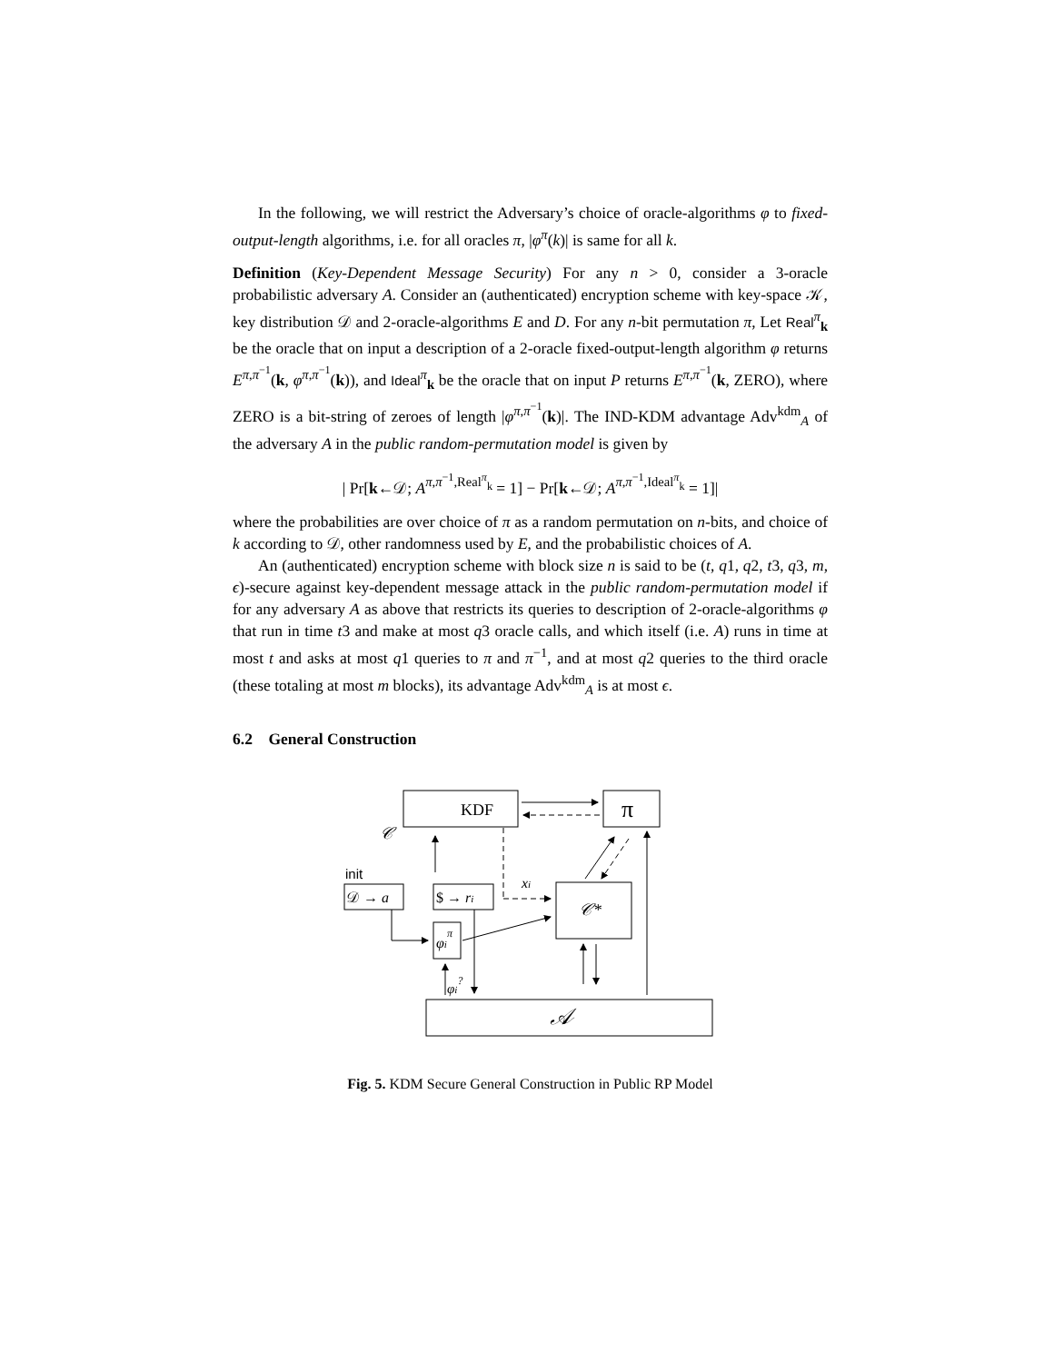In the following, we will restrict the Adversary’s choice of oracle-algorithms φ to fixed-output-length algorithms, i.e. for all oracles π, |φ<sup>π</sup>(k)| is same for all k.
Definition (Key-Dependent Message Security) For any n > 0, consider a 3-oracle probabilistic adversary A. Consider an (authenticated) encryption scheme with key-space 𝒦, key distribution 𝒟 and 2-oracle-algorithms E and D. For any n-bit permutation π, Let Real<sup>π</sup><sub>k</sub> be the oracle that on input a description of a 2-oracle fixed-output-length algorithm φ returns E<sup>π,π<sup>−1</sup></sup>(k, φ<sup>π,π<sup>−1</sup></sup>(k)), and Ideal<sup>π</sup><sub>k</sub> be the oracle that on input P returns E<sup>π,π<sup>−1</sup></sup>(k, ZERO), where ZERO is a bit-string of zeroes of length |φ<sup>π,π<sup>−1</sup></sup>(k)|. The IND-KDM advantage Adv<sup>kdm</sup><sub>A</sub> of the adversary A in the public random-permutation model is given by
| Pr[k←𝒟; A<sup>π,π<sup>−1</sup>,Real<sup>π</sup><sub>k</sub></sup> = 1] − Pr[k←𝒟; A<sup>π,π<sup>−1</sup>,Ideal<sup>π</sup><sub>k</sub></sup> = 1]|
where the probabilities are over choice of π as a random permutation on n-bits, and choice of k according to 𝒟, other randomness used by E, and the probabilistic choices of A.
An (authenticated) encryption scheme with block size n is said to be (t, q1, q2, t3, q3, m, ϵ)-secure against key-dependent message attack in the public random-permutation model if for any adversary A as above that restricts its queries to description of 2-oracle-algorithms φ that run in time t3 and make at most q3 oracle calls, and which itself (i.e. A) runs in time at most t and asks at most q1 queries to π and π<sup>−1</sup>, and at most q2 queries to the third oracle (these totaling at most m blocks), its advantage Adv<sup>kdm</sup><sub>A</sub> is at most ϵ.
6.2 General Construction
KDF
π
𝒞
init
𝒟 → a
$ → ri
xi
𝒞*
φiπ
φi?
𝒜
Fig. 5. KDM Secure General Construction in Public RP Model